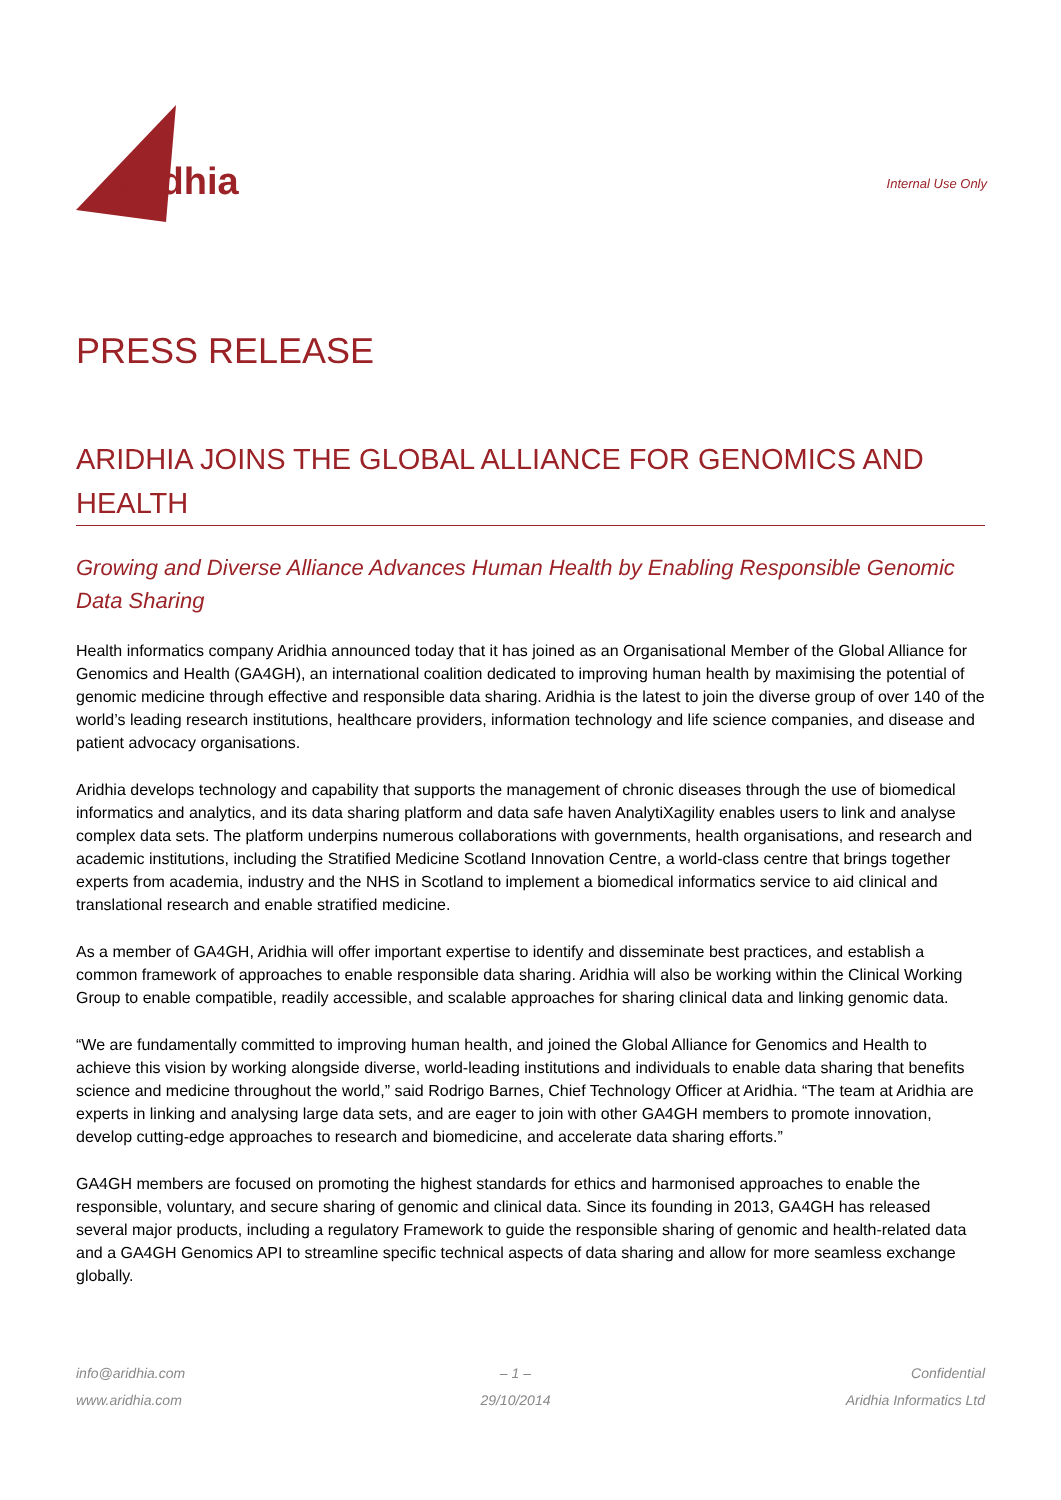aridhia
Internal Use Only
PRESS RELEASE
ARIDHIA JOINS THE GLOBAL ALLIANCE FOR GENOMICS AND HEALTH
Growing and Diverse Alliance Advances Human Health by Enabling Responsible Genomic Data Sharing
Health informatics company Aridhia announced today that it has joined as an Organisational Member of the Global Alliance for Genomics and Health (GA4GH), an international coalition dedicated to improving human health by maximising the potential of genomic medicine through effective and responsible data sharing. Aridhia is the latest to join the diverse group of over 140 of the world’s leading research institutions, healthcare providers, information technology and life science companies, and disease and patient advocacy organisations.
Aridhia develops technology and capability that supports the management of chronic diseases through the use of biomedical informatics and analytics, and its data sharing platform and data safe haven AnalytiXagility enables users to link and analyse complex data sets. The platform underpins numerous collaborations with governments, health organisations, and research and academic institutions, including the Stratified Medicine Scotland Innovation Centre, a world-class centre that brings together experts from academia, industry and the NHS in Scotland to implement a biomedical informatics service to aid clinical and translational research and enable stratified medicine.
As a member of GA4GH, Aridhia will offer important expertise to identify and disseminate best practices, and establish a common framework of approaches to enable responsible data sharing. Aridhia will also be working within the Clinical Working Group to enable compatible, readily accessible, and scalable approaches for sharing clinical data and linking genomic data.
“We are fundamentally committed to improving human health, and joined the Global Alliance for Genomics and Health to achieve this vision by working alongside diverse, world-leading institutions and individuals to enable data sharing that benefits science and medicine throughout the world,” said Rodrigo Barnes, Chief Technology Officer at Aridhia. “The team at Aridhia are experts in linking and analysing large data sets, and are eager to join with other GA4GH members to promote innovation, develop cutting-edge approaches to research and biomedicine, and accelerate data sharing efforts.”
GA4GH members are focused on promoting the highest standards for ethics and harmonised approaches to enable the responsible, voluntary, and secure sharing of genomic and clinical data. Since its founding in 2013, GA4GH has released several major products, including a regulatory Framework to guide the responsible sharing of genomic and health-related data and a GA4GH Genomics API to streamline specific technical aspects of data sharing and allow for more seamless exchange globally.
info@aridhia.com
www.aridhia.com
– 1 –
29/10/2014
Confidential
Aridhia Informatics Ltd